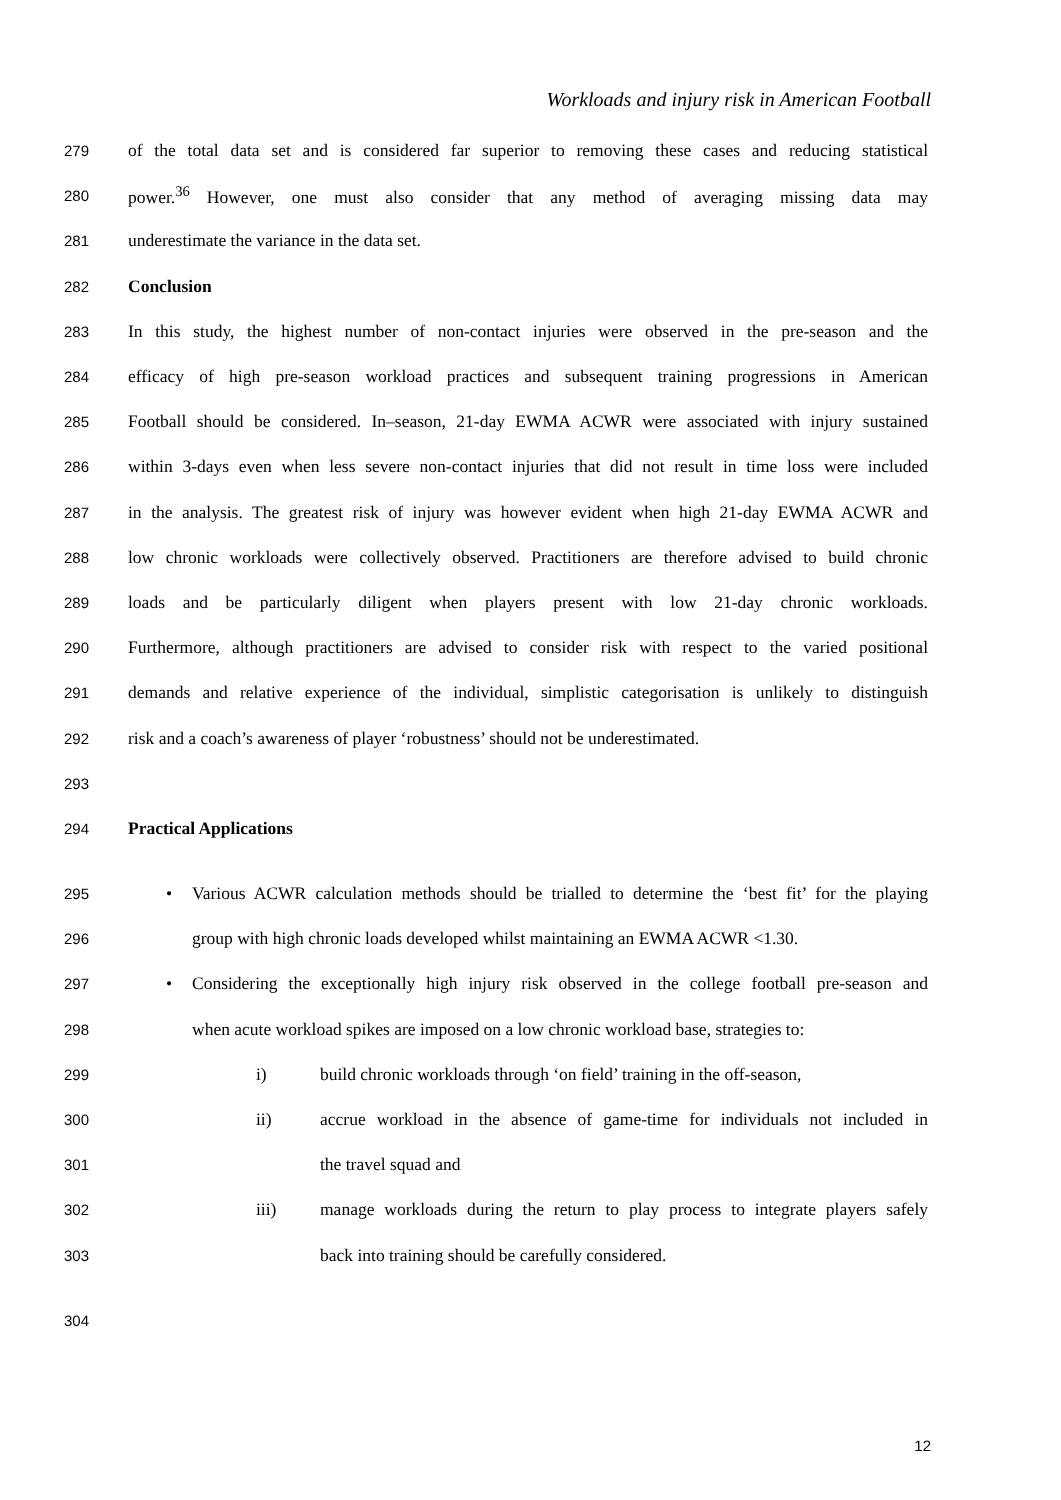Workloads and injury risk in American Football
279 of the total data set and is considered far superior to removing these cases and reducing statistical
280 power.<sup>36</sup> However, one must also consider that any method of averaging missing data may
281 underestimate the variance in the data set.
282 Conclusion
283 In this study, the highest number of non-contact injuries were observed in the pre-season and the
284 efficacy of high pre-season workload practices and subsequent training progressions in American
285 Football should be considered. In–season, 21-day EWMA ACWR were associated with injury sustained
286 within 3-days even when less severe non-contact injuries that did not result in time loss were included
287 in the analysis. The greatest risk of injury was however evident when high 21-day EWMA ACWR and
288 low chronic workloads were collectively observed. Practitioners are therefore advised to build chronic
289 loads and be particularly diligent when players present with low 21-day chronic workloads.
290 Furthermore, although practitioners are advised to consider risk with respect to the varied positional
291 demands and relative experience of the individual, simplistic categorisation is unlikely to distinguish
292 risk and a coach’s awareness of player ‘robustness’ should not be underestimated.
293
294 Practical Applications
295 • Various ACWR calculation methods should be trialled to determine the ‘best fit’ for the playing
296 group with high chronic loads developed whilst maintaining an EWMA ACWR <1.30.
297 • Considering the exceptionally high injury risk observed in the college football pre-season and
298 when acute workload spikes are imposed on a low chronic workload base, strategies to:
299 i) build chronic workloads through ‘on field’ training in the off-season,
300 ii) accrue workload in the absence of game-time for individuals not included in
301 the travel squad and
302 iii) manage workloads during the return to play process to integrate players safely
303 back into training should be carefully considered.
304
12